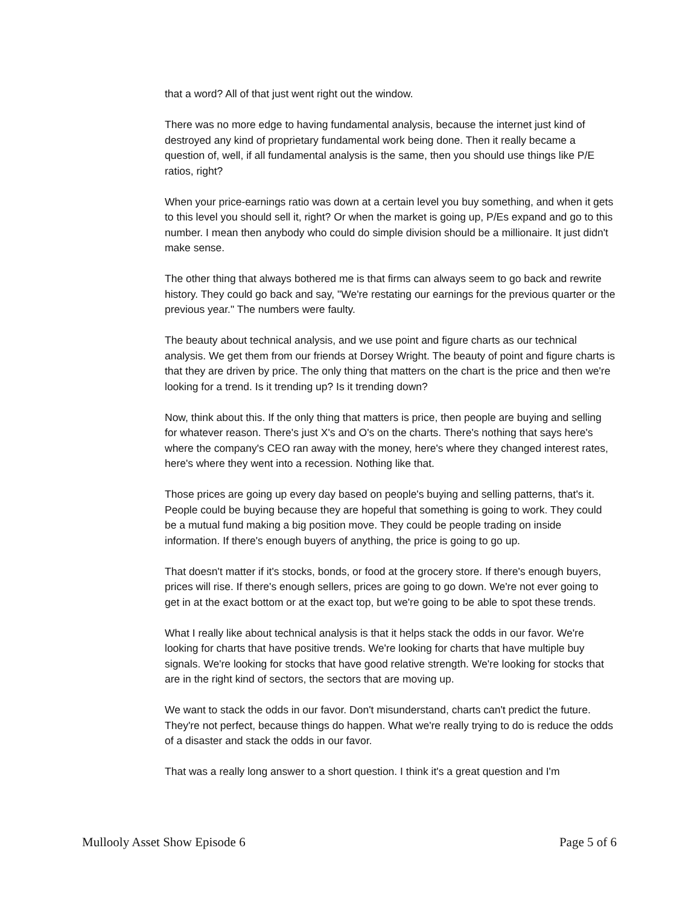that a word? All of that just went right out the window.
There was no more edge to having fundamental analysis, because the internet just kind of destroyed any kind of proprietary fundamental work being done. Then it really became a question of, well, if all fundamental analysis is the same, then you should use things like P/E ratios, right?
When your price-earnings ratio was down at a certain level you buy something, and when it gets to this level you should sell it, right? Or when the market is going up, P/Es expand and go to this number. I mean then anybody who could do simple division should be a millionaire. It just didn't make sense.
The other thing that always bothered me is that firms can always seem to go back and rewrite history. They could go back and say, "We're restating our earnings for the previous quarter or the previous year." The numbers were faulty.
The beauty about technical analysis, and we use point and figure charts as our technical analysis. We get them from our friends at Dorsey Wright. The beauty of point and figure charts is that they are driven by price. The only thing that matters on the chart is the price and then we're looking for a trend. Is it trending up? Is it trending down?
Now, think about this. If the only thing that matters is price, then people are buying and selling for whatever reason. There's just X's and O's on the charts. There's nothing that says here's where the company's CEO ran away with the money, here's where they changed interest rates, here's where they went into a recession. Nothing like that.
Those prices are going up every day based on people's buying and selling patterns, that's it. People could be buying because they are hopeful that something is going to work. They could be a mutual fund making a big position move. They could be people trading on inside information. If there's enough buyers of anything, the price is going to go up.
That doesn't matter if it's stocks, bonds, or food at the grocery store. If there's enough buyers, prices will rise. If there's enough sellers, prices are going to go down. We're not ever going to get in at the exact bottom or at the exact top, but we're going to be able to spot these trends.
What I really like about technical analysis is that it helps stack the odds in our favor. We're looking for charts that have positive trends. We're looking for charts that have multiple buy signals. We're looking for stocks that have good relative strength. We're looking for stocks that are in the right kind of sectors, the sectors that are moving up.
We want to stack the odds in our favor. Don't misunderstand, charts can't predict the future. They're not perfect, because things do happen. What we're really trying to do is reduce the odds of a disaster and stack the odds in our favor.
That was a really long answer to a short question. I think it's a great question and I'm
Mullooly Asset Show Episode 6 Page 5 of 6